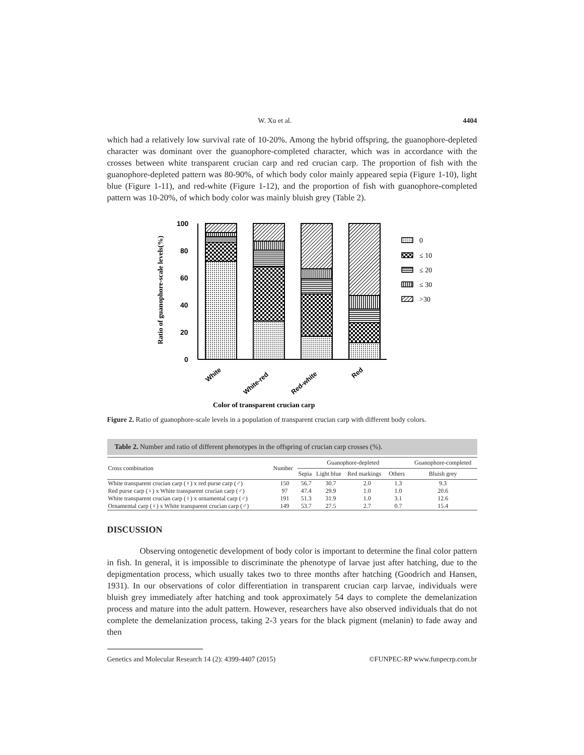W. Xu et al. 4404
which had a relatively low survival rate of 10-20%. Among the hybrid offspring, the guanophore-depleted character was dominant over the guanophore-completed character, which was in accordance with the crosses between white transparent crucian carp and red crucian carp. The proportion of fish with the guanophore-depleted pattern was 80-90%, of which body color mainly appeared sepia (Figure 1-10), light blue (Figure 1-11), and red-white (Figure 1-12), and the proportion of fish with guanophore-completed pattern was 10-20%, of which body color was mainly bluish grey (Table 2).
Ratio of guanophore-scale levels(%)
100
80
60
40
20
0
White
White-red
Red-white
Red
0
≤ 10
≤ 20
≤ 30
>30
Color of transparent crucian carp
Figure 2. Ratio of guanophore-scale levels in a population of transparent crucian carp with different body colors.
Table 2. Number and ratio of different phenotypes in the offspring of crucian carp crosses (%).
| Cross combination | Number | Guanophore-depleted | | | | Guanophore-completed |
| --- | --- | --- | --- | --- | --- | --- |
| | | Sepia | Light blue | Red markings | Others | Bluish grey |
| White transparent crucian carp (♀) x red purse carp (♂) | 150 | 56.7 | 30.7 | 2.0 | 1.3 | 9.3 |
| Red purse carp (♀) x White transparent crucian carp (♂) | 97 | 47.4 | 29.9 | 1.0 | 1.0 | 20.6 |
| White transparent crucian carp (♀) x ornamental carp (♂) | 191 | 51.3 | 31.9 | 1.0 | 3.1 | 12.6 |
| Ornamental carp (♀) x White transparent crucian carp (♂) | 149 | 53.7 | 27.5 | 2.7 | 0.7 | 15.4 |
DISCUSSION
Observing ontogenetic development of body color is important to determine the final color pattern in fish. In general, it is impossible to discriminate the phenotype of larvae just after hatching, due to the depigmentation process, which usually takes two to three months after hatching (Goodrich and Hansen, 1931). In our observations of color differentiation in transparent crucian carp larvae, individuals were bluish grey immediately after hatching and took approximately 54 days to complete the demelanization process and mature into the adult pattern. However, researchers have also observed individuals that do not complete the demelanization process, taking 2-3 years for the black pigment (melanin) to fade away and then
Genetics and Molecular Research 14 (2): 4399-4407 (2015) ©FUNPEC-RP www.funpecrp.com.br